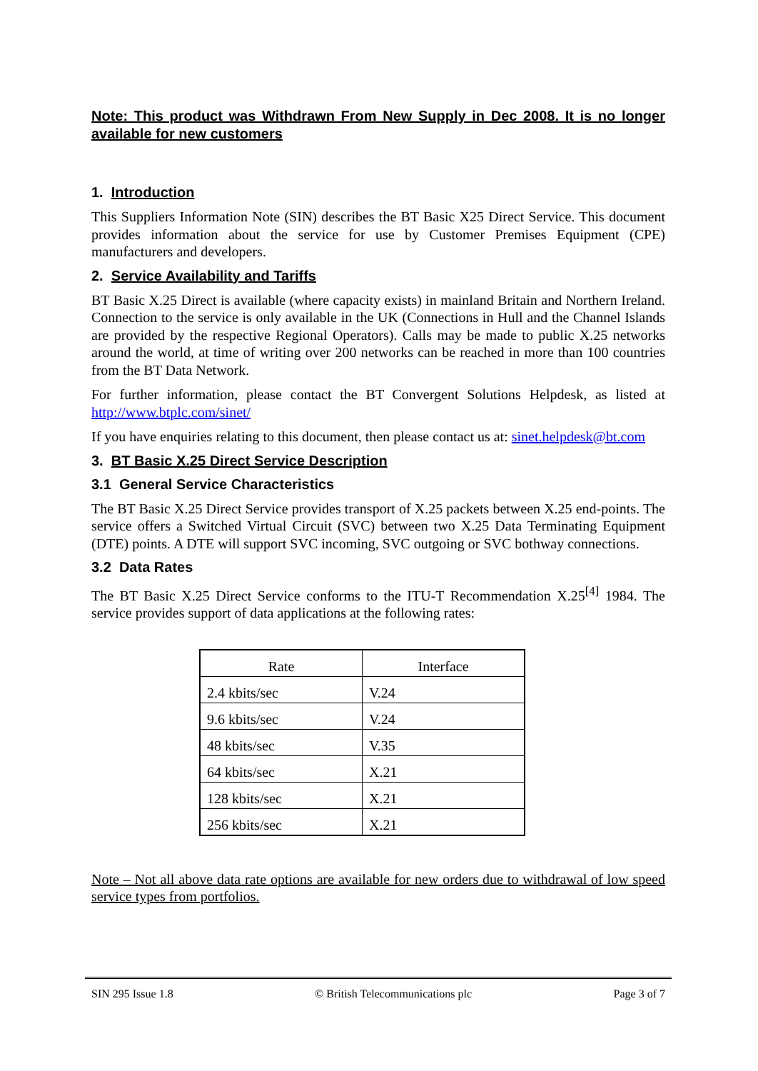Note: This product was Withdrawn From New Supply in Dec 2008. It is no longer available for new customers
1. Introduction
This Suppliers Information Note (SIN) describes the BT Basic X25 Direct Service. This document provides information about the service for use by Customer Premises Equipment (CPE) manufacturers and developers.
2. Service Availability and Tariffs
BT Basic X.25 Direct is available (where capacity exists) in mainland Britain and Northern Ireland. Connection to the service is only available in the UK (Connections in Hull and the Channel Islands are provided by the respective Regional Operators). Calls may be made to public X.25 networks around the world, at time of writing over 200 networks can be reached in more than 100 countries from the BT Data Network.
For further information, please contact the BT Convergent Solutions Helpdesk, as listed at http://www.btplc.com/sinet/
If you have enquiries relating to this document, then please contact us at: sinet.helpdesk@bt.com
3. BT Basic X.25 Direct Service Description
3.1 General Service Characteristics
The BT Basic X.25 Direct Service provides transport of X.25 packets between X.25 end-points. The service offers a Switched Virtual Circuit (SVC) between two X.25 Data Terminating Equipment (DTE) points. A DTE will support SVC incoming, SVC outgoing or SVC bothway connections.
3.2 Data Rates
The BT Basic X.25 Direct Service conforms to the ITU-T Recommendation X.25<sup>[4]</sup> 1984. The service provides support of data applications at the following rates:
| Rate | Interface |
| 2.4 kbits/sec | V.24 |
| 9.6 kbits/sec | V.24 |
| 48 kbits/sec | V.35 |
| 64 kbits/sec | X.21 |
| 128 kbits/sec | X.21 |
| 256 kbits/sec | X.21 |
Note – Not all above data rate options are available for new orders due to withdrawal of low speed service types from portfolios.
SIN 295 Issue 1.8 © British Telecommunications plc Page 3 of 7